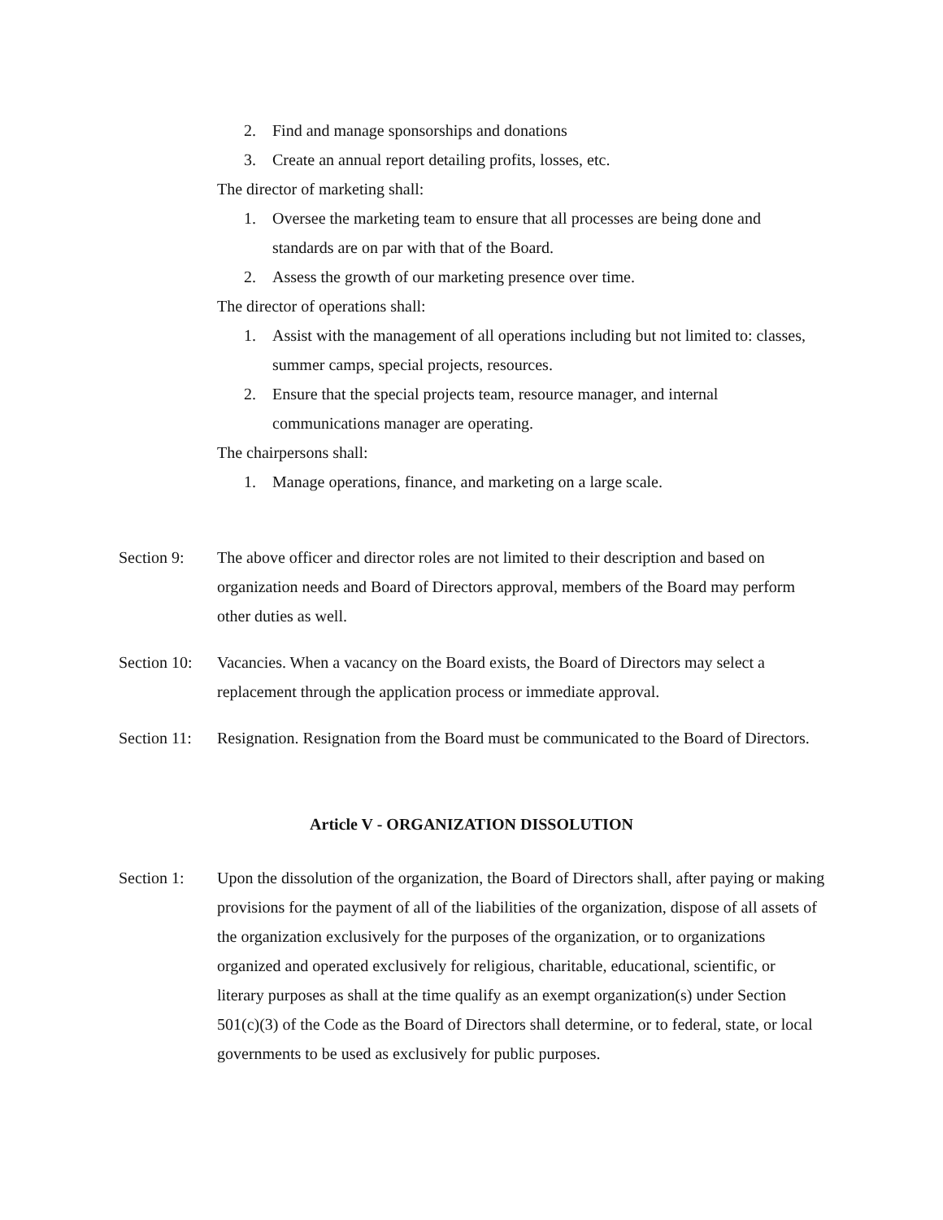2. Find and manage sponsorships and donations
3. Create an annual report detailing profits, losses, etc.
The director of marketing shall:
1. Oversee the marketing team to ensure that all processes are being done and standards are on par with that of the Board.
2. Assess the growth of our marketing presence over time.
The director of operations shall:
1. Assist with the management of all operations including but not limited to: classes, summer camps, special projects, resources.
2. Ensure that the special projects team, resource manager, and internal communications manager are operating.
The chairpersons shall:
1. Manage operations, finance, and marketing on a large scale.
Section 9: The above officer and director roles are not limited to their description and based on organization needs and Board of Directors approval, members of the Board may perform other duties as well.
Section 10: Vacancies. When a vacancy on the Board exists, the Board of Directors may select a replacement through the application process or immediate approval.
Section 11: Resignation. Resignation from the Board must be communicated to the Board of Directors.
Article V - ORGANIZATION DISSOLUTION
Section 1: Upon the dissolution of the organization, the Board of Directors shall, after paying or making provisions for the payment of all of the liabilities of the organization, dispose of all assets of the organization exclusively for the purposes of the organization, or to organizations organized and operated exclusively for religious, charitable, educational, scientific, or literary purposes as shall at the time qualify as an exempt organization(s) under Section 501(c)(3) of the Code as the Board of Directors shall determine, or to federal, state, or local governments to be used as exclusively for public purposes.